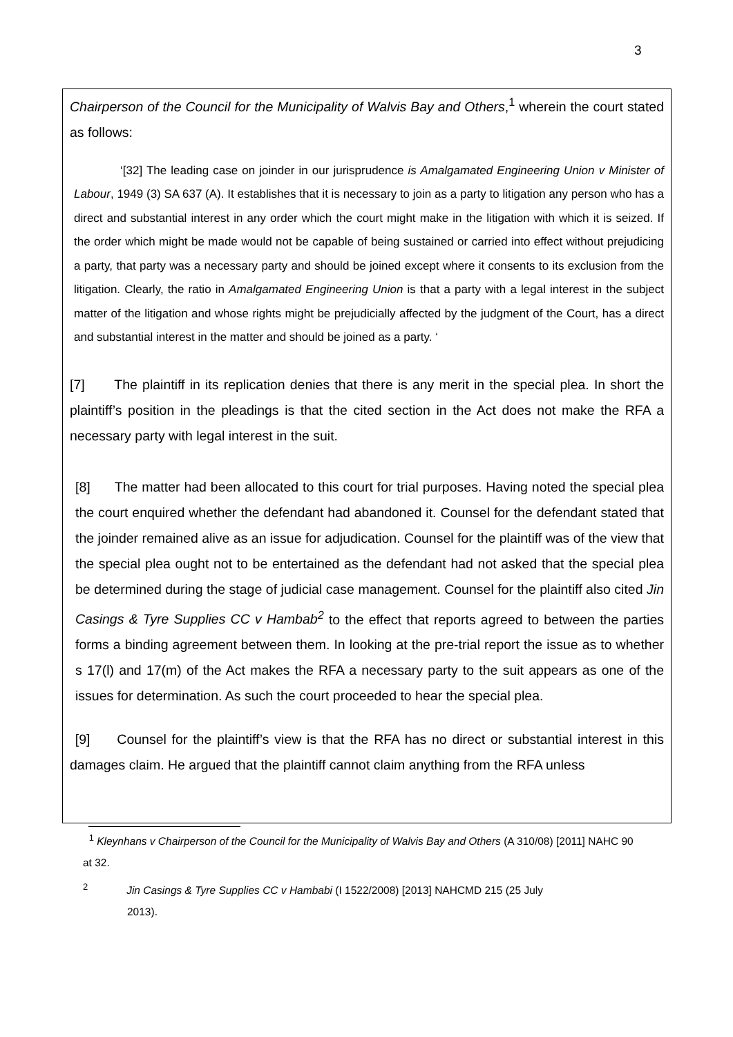3
Chairperson of the Council for the Municipality of Walvis Bay and Others,<sup>1</sup> wherein the court stated as follows:
‘[32] The leading case on joinder in our jurisprudence is Amalgamated Engineering Union v Minister of Labour, 1949 (3) SA 637 (A). It establishes that it is necessary to join as a party to litigation any person who has a direct and substantial interest in any order which the court might make in the litigation with which it is seized. If the order which might be made would not be capable of being sustained or carried into effect without prejudicing a party, that party was a necessary party and should be joined except where it consents to its exclusion from the litigation. Clearly, the ratio in Amalgamated Engineering Union is that a party with a legal interest in the subject matter of the litigation and whose rights might be prejudicially affected by the judgment of the Court, has a direct and substantial interest in the matter and should be joined as a party. ‘
[7] The plaintiff in its replication denies that there is any merit in the special plea. In short the plaintiff’s position in the pleadings is that the cited section in the Act does not make the RFA a necessary party with legal interest in the suit.
[8] The matter had been allocated to this court for trial purposes. Having noted the special plea the court enquired whether the defendant had abandoned it. Counsel for the defendant stated that the joinder remained alive as an issue for adjudication. Counsel for the plaintiff was of the view that the special plea ought not to be entertained as the defendant had not asked that the special plea be determined during the stage of judicial case management. Counsel for the plaintiff also cited Jin Casings & Tyre Supplies CC v Hambab<sup>2</sup> to the effect that reports agreed to between the parties forms a binding agreement between them. In looking at the pre-trial report the issue as to whether s 17(l) and 17(m) of the Act makes the RFA a necessary party to the suit appears as one of the issues for determination. As such the court proceeded to hear the special plea.
[9] Counsel for the plaintiff’s view is that the RFA has no direct or substantial interest in this damages claim. He argued that the plaintiff cannot claim anything from the RFA unless
<sup>1</sup> Kleynhans v Chairperson of the Council for the Municipality of Walvis Bay and Others (A 310/08) [2011] NAHC 90 at 32.
<sup>2</sup> Jin Casings & Tyre Supplies CC v Hambabi (I 1522/2008) [2013] NAHCMD 215 (25 July
2013).